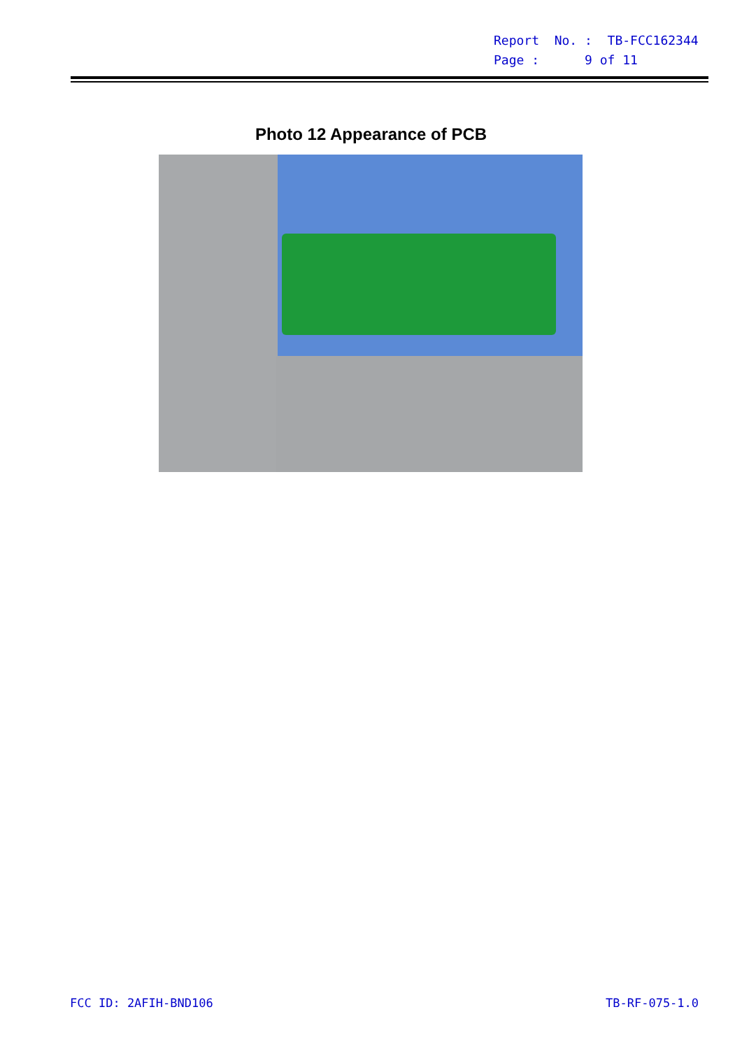Report No. : TB-FCC162344
Page : 9 of 11
Photo 12 Appearance of PCB
FCC ID: 2AFIH-BND106 TB-RF-075-1.0